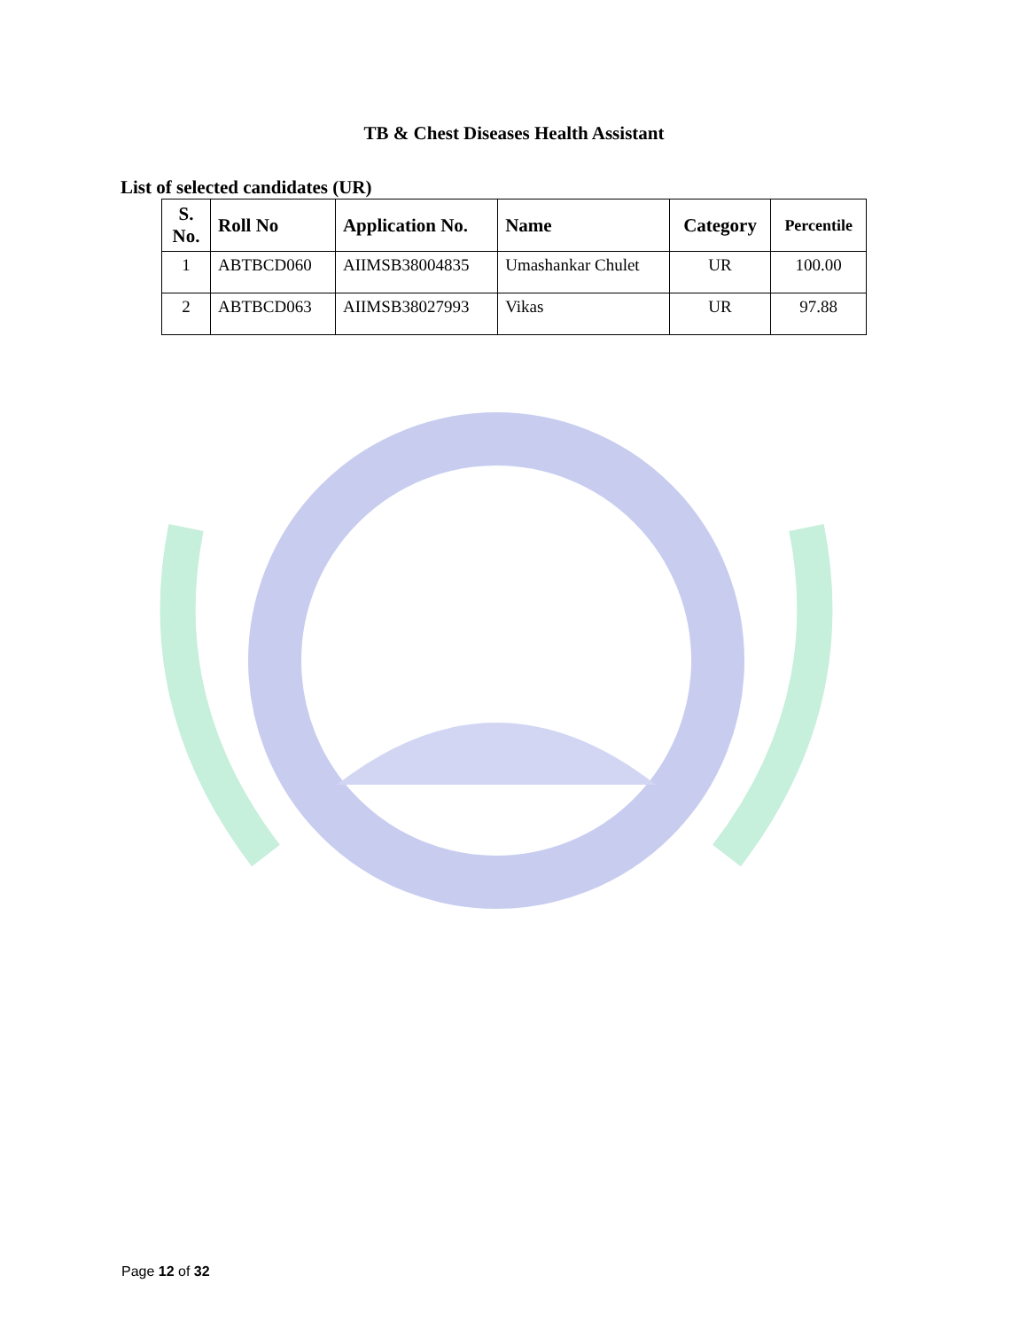TB & Chest Diseases Health Assistant
List of selected candidates (UR)
| S. No. | Roll No | Application No. | Name | Category | Percentile |
| --- | --- | --- | --- | --- | --- |
| 1 | ABTBCD060 | AIIMSB38004835 | Umashankar Chulet | UR | 100.00 |
| 2 | ABTBCD063 | AIIMSB38027993 | Vikas | UR | 97.88 |
Page 12 of 32